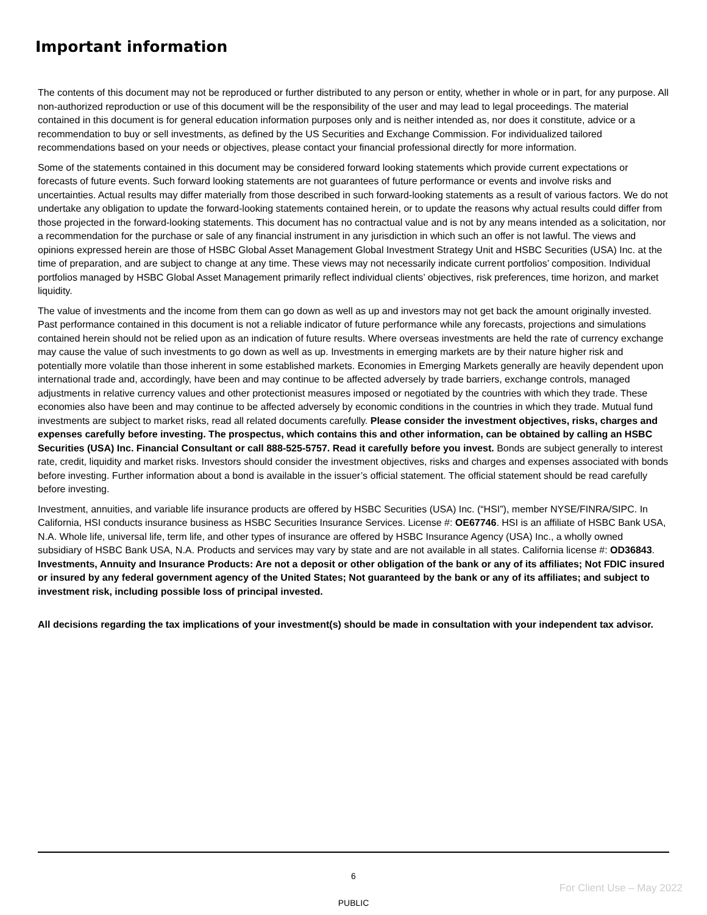Important information
The contents of this document may not be reproduced or further distributed to any person or entity, whether in whole or in part, for any purpose. All non-authorized reproduction or use of this document will be the responsibility of the user and may lead to legal proceedings. The material contained in this document is for general education information purposes only and is neither intended as, nor does it constitute, advice or a recommendation to buy or sell investments, as defined by the US Securities and Exchange Commission. For individualized tailored recommendations based on your needs or objectives, please contact your financial professional directly for more information.
Some of the statements contained in this document may be considered forward looking statements which provide current expectations or forecasts of future events. Such forward looking statements are not guarantees of future performance or events and involve risks and uncertainties. Actual results may differ materially from those described in such forward-looking statements as a result of various factors. We do not undertake any obligation to update the forward-looking statements contained herein, or to update the reasons why actual results could differ from those projected in the forward-looking statements. This document has no contractual value and is not by any means intended as a solicitation, nor a recommendation for the purchase or sale of any financial instrument in any jurisdiction in which such an offer is not lawful. The views and opinions expressed herein are those of HSBC Global Asset Management Global Investment Strategy Unit and HSBC Securities (USA) Inc. at the time of preparation, and are subject to change at any time. These views may not necessarily indicate current portfolios’ composition. Individual portfolios managed by HSBC Global Asset Management primarily reflect individual clients’ objectives, risk preferences, time horizon, and market liquidity.
The value of investments and the income from them can go down as well as up and investors may not get back the amount originally invested. Past performance contained in this document is not a reliable indicator of future performance while any forecasts, projections and simulations contained herein should not be relied upon as an indication of future results. Where overseas investments are held the rate of currency exchange may cause the value of such investments to go down as well as up. Investments in emerging markets are by their nature higher risk and potentially more volatile than those inherent in some established markets. Economies in Emerging Markets generally are heavily dependent upon international trade and, accordingly, have been and may continue to be affected adversely by trade barriers, exchange controls, managed adjustments in relative currency values and other protectionist measures imposed or negotiated by the countries with which they trade. These economies also have been and may continue to be affected adversely by economic conditions in the countries in which they trade. Mutual fund investments are subject to market risks, read all related documents carefully. Please consider the investment objectives, risks, charges and expenses carefully before investing. The prospectus, which contains this and other information, can be obtained by calling an HSBC Securities (USA) Inc. Financial Consultant or call 888-525-5757. Read it carefully before you invest. Bonds are subject generally to interest rate, credit, liquidity and market risks. Investors should consider the investment objectives, risks and charges and expenses associated with bonds before investing. Further information about a bond is available in the issuer’s official statement. The official statement should be read carefully before investing.
Investment, annuities, and variable life insurance products are offered by HSBC Securities (USA) Inc. (“HSI”), member NYSE/FINRA/SIPC. In California, HSI conducts insurance business as HSBC Securities Insurance Services. License #: OE67746. HSI is an affiliate of HSBC Bank USA, N.A. Whole life, universal life, term life, and other types of insurance are offered by HSBC Insurance Agency (USA) Inc., a wholly owned subsidiary of HSBC Bank USA, N.A. Products and services may vary by state and are not available in all states. California license #: OD36843. Investments, Annuity and Insurance Products: Are not a deposit or other obligation of the bank or any of its affiliates; Not FDIC insured or insured by any federal government agency of the United States; Not guaranteed by the bank or any of its affiliates; and subject to investment risk, including possible loss of principal invested.
All decisions regarding the tax implications of your investment(s) should be made in consultation with your independent tax advisor.
6
For Client Use – May 2022
PUBLIC